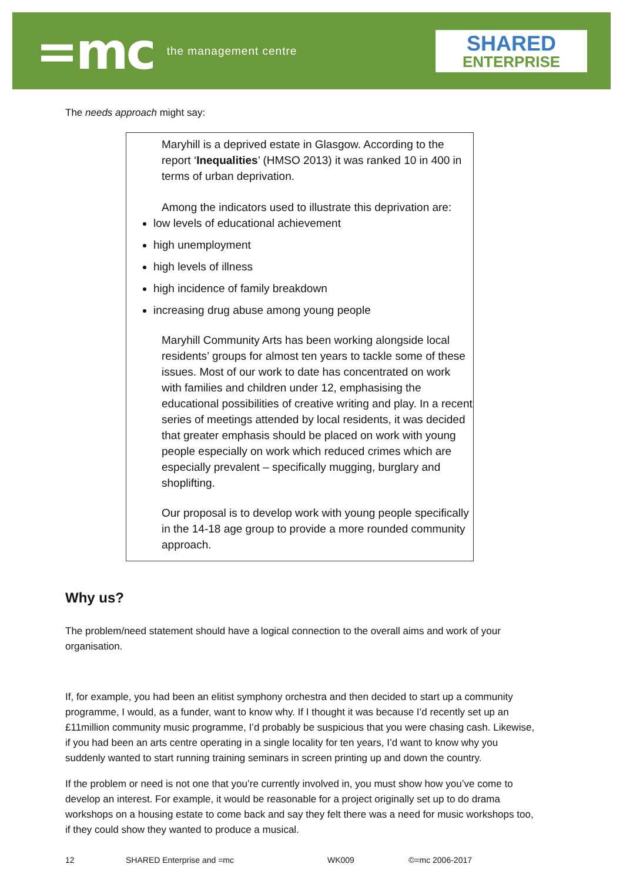=mc the management centre
SHARED
ENTERPRISE
The needs approach might say:
Maryhill is a deprived estate in Glasgow. According to the report ‘Inequalities’ (HMSO 2013) it was ranked 10 in 400 in terms of urban deprivation.
Among the indicators used to illustrate this deprivation are:
low levels of educational achievement
high unemployment
high levels of illness
high incidence of family breakdown
increasing drug abuse among young people
Maryhill Community Arts has been working alongside local residents’ groups for almost ten years to tackle some of these issues. Most of our work to date has concentrated on work with families and children under 12, emphasising the educational possibilities of creative writing and play. In a recent series of meetings attended by local residents, it was decided that greater emphasis should be placed on work with young people especially on work which reduced crimes which are especially prevalent – specifically mugging, burglary and shoplifting.
Our proposal is to develop work with young people specifically in the 14-18 age group to provide a more rounded community approach.
Why us?
The problem/need statement should have a logical connection to the overall aims and work of your organisation.
If, for example, you had been an elitist symphony orchestra and then decided to start up a community programme, I would, as a funder, want to know why. If I thought it was because I’d recently set up an £11million community music programme, I’d probably be suspicious that you were chasing cash. Likewise, if you had been an arts centre operating in a single locality for ten years, I’d want to know why you suddenly wanted to start running training seminars in screen printing up and down the country.
If the problem or need is not one that you’re currently involved in, you must show how you’ve come to develop an interest. For example, it would be reasonable for a project originally set up to do drama workshops on a housing estate to come back and say they felt there was a need for music workshops too, if they could show they wanted to produce a musical.
12 SHARED Enterprise and =mc WK009 ©=mc 2006-2017